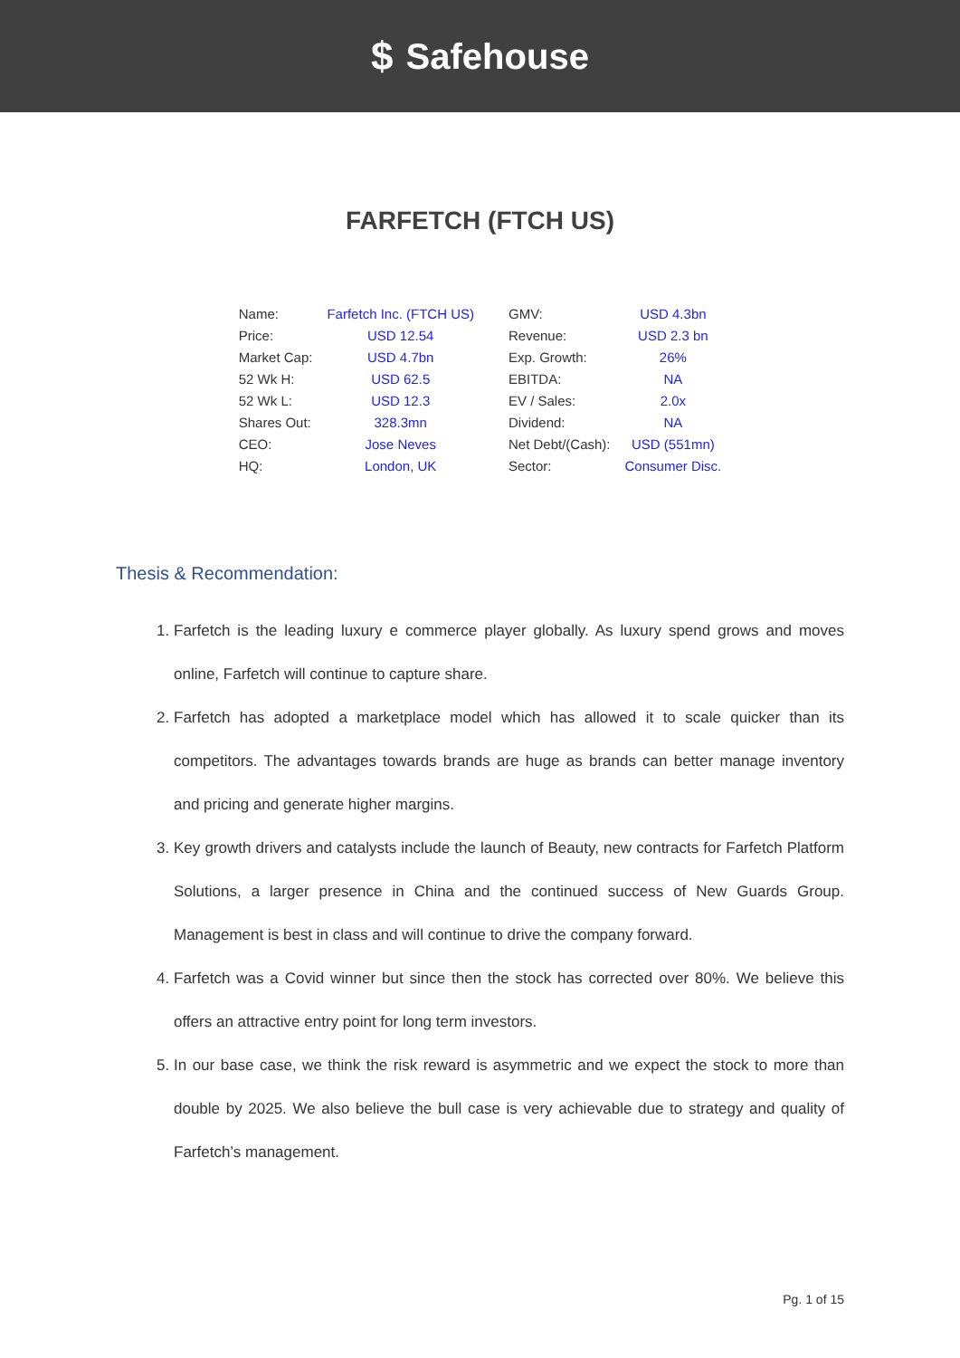$ Safehouse
FARFETCH (FTCH US)
| Name: | Farfetch Inc. (FTCH US) | GMV: | USD 4.3bn |
| Price: | USD 12.54 | Revenue: | USD 2.3 bn |
| Market Cap: | USD 4.7bn | Exp. Growth: | 26% |
| 52 Wk H: | USD 62.5 | EBITDA: | NA |
| 52 Wk L: | USD 12.3 | EV / Sales: | 2.0x |
| Shares Out: | 328.3mn | Dividend: | NA |
| CEO: | Jose Neves | Net Debt/(Cash): | USD (551mn) |
| HQ: | London, UK | Sector: | Consumer Disc. |
Thesis & Recommendation:
1. Farfetch is the leading luxury e commerce player globally. As luxury spend grows and moves online, Farfetch will continue to capture share.
2. Farfetch has adopted a marketplace model which has allowed it to scale quicker than its competitors. The advantages towards brands are huge as brands can better manage inventory and pricing and generate higher margins.
3. Key growth drivers and catalysts include the launch of Beauty, new contracts for Farfetch Platform Solutions, a larger presence in China and the continued success of New Guards Group. Management is best in class and will continue to drive the company forward.
4. Farfetch was a Covid winner but since then the stock has corrected over 80%. We believe this offers an attractive entry point for long term investors.
5. In our base case, we think the risk reward is asymmetric and we expect the stock to more than double by 2025. We also believe the bull case is very achievable due to strategy and quality of Farfetch’s management.
Pg. 1 of 15